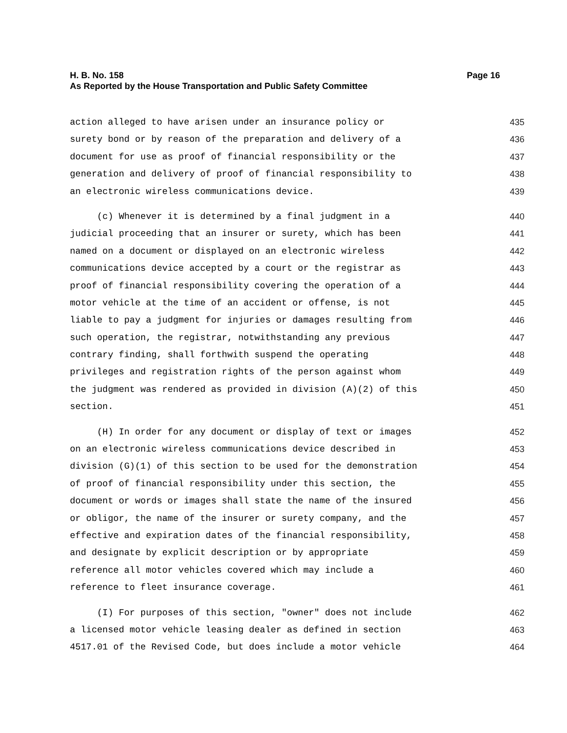H. B. No. 158 Page 16
As Reported by the House Transportation and Public Safety Committee
action alleged to have arisen under an insurance policy or 435
surety bond or by reason of the preparation and delivery of a 436
document for use as proof of financial responsibility or the 437
generation and delivery of proof of financial responsibility to 438
an electronic wireless communications device. 439
(c) Whenever it is determined by a final judgment in a 440
judicial proceeding that an insurer or surety, which has been 441
named on a document or displayed on an electronic wireless 442
communications device accepted by a court or the registrar as 443
proof of financial responsibility covering the operation of a 444
motor vehicle at the time of an accident or offense, is not 445
liable to pay a judgment for injuries or damages resulting from 446
such operation, the registrar, notwithstanding any previous 447
contrary finding, shall forthwith suspend the operating 448
privileges and registration rights of the person against whom 449
the judgment was rendered as provided in division (A)(2) of this 450
section. 451
(H) In order for any document or display of text or images 452
on an electronic wireless communications device described in 453
division (G)(1) of this section to be used for the demonstration 454
of proof of financial responsibility under this section, the 455
document or words or images shall state the name of the insured 456
or obligor, the name of the insurer or surety company, and the 457
effective and expiration dates of the financial responsibility, 458
and designate by explicit description or by appropriate 459
reference all motor vehicles covered which may include a 460
reference to fleet insurance coverage. 461
(I) For purposes of this section, "owner" does not include 462
a licensed motor vehicle leasing dealer as defined in section 463
4517.01 of the Revised Code, but does include a motor vehicle 464